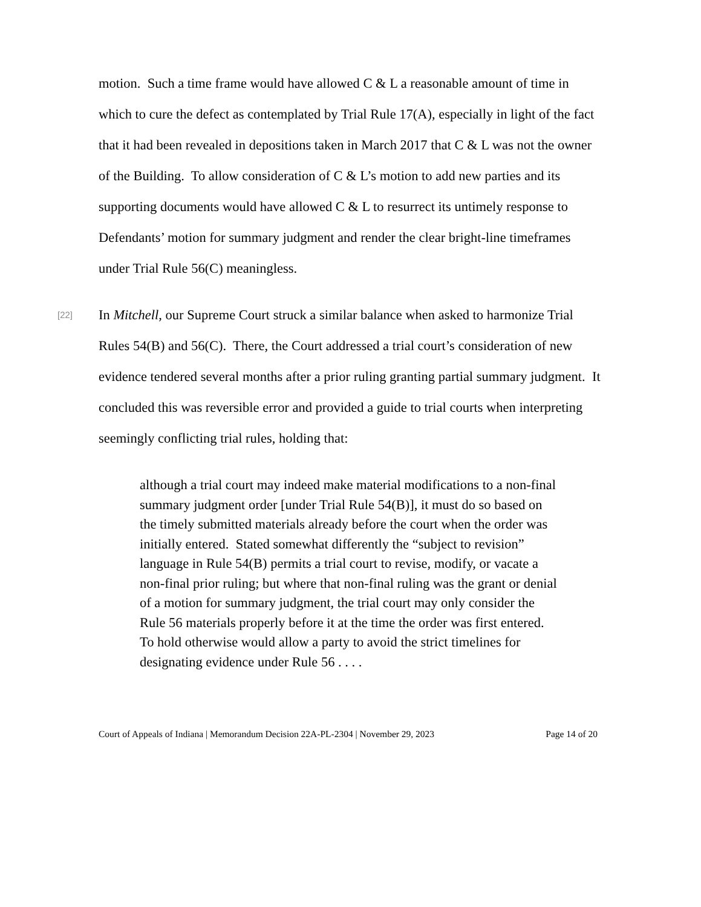motion. Such a time frame would have allowed C & L a reasonable amount of time in which to cure the defect as contemplated by Trial Rule 17(A), especially in light of the fact that it had been revealed in depositions taken in March 2017 that C & L was not the owner of the Building. To allow consideration of C & L’s motion to add new parties and its supporting documents would have allowed C & L to resurrect its untimely response to Defendants’ motion for summary judgment and render the clear bright-line timeframes under Trial Rule 56(C) meaningless.
[22] In Mitchell, our Supreme Court struck a similar balance when asked to harmonize Trial Rules 54(B) and 56(C). There, the Court addressed a trial court’s consideration of new evidence tendered several months after a prior ruling granting partial summary judgment. It concluded this was reversible error and provided a guide to trial courts when interpreting seemingly conflicting trial rules, holding that:
although a trial court may indeed make material modifications to a non-final summary judgment order [under Trial Rule 54(B)], it must do so based on the timely submitted materials already before the court when the order was initially entered. Stated somewhat differently the “subject to revision” language in Rule 54(B) permits a trial court to revise, modify, or vacate a non-final prior ruling; but where that non-final ruling was the grant or denial of a motion for summary judgment, the trial court may only consider the Rule 56 materials properly before it at the time the order was first entered. To hold otherwise would allow a party to avoid the strict timelines for designating evidence under Rule 56 . . . .
Court of Appeals of Indiana | Memorandum Decision 22A-PL-2304 | November 29, 2023 Page 14 of 20